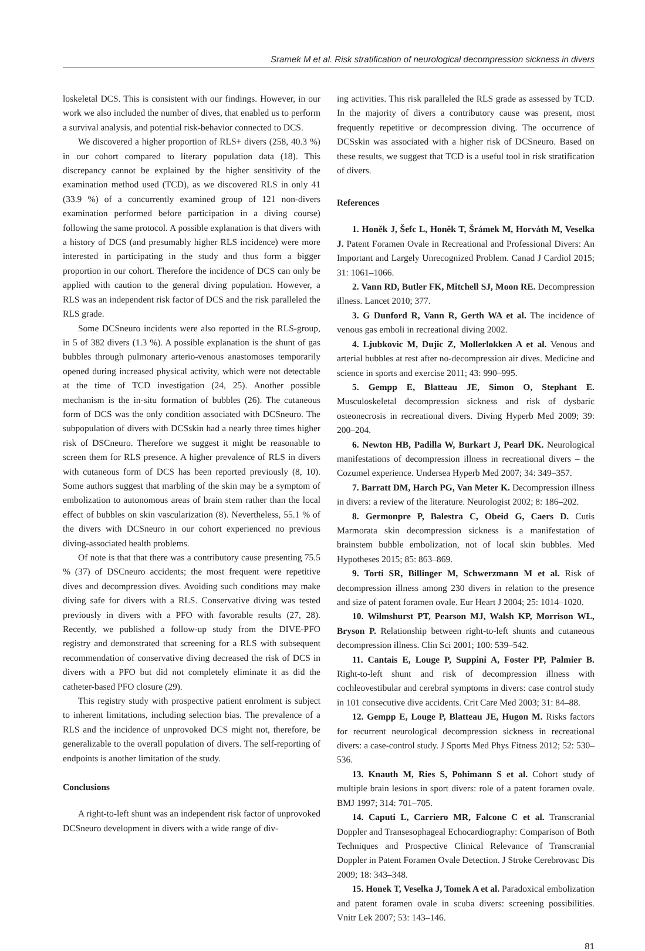Sramek M et al. Risk stratification of neurological decompression sickness in divers
loskeletal DCS. This is consistent with our findings. However, in our work we also included the number of dives, that enabled us to perform a survival analysis, and potential risk-behavior connected to DCS.
We discovered a higher proportion of RLS+ divers (258, 40.3 %) in our cohort compared to literary population data (18). This discrepancy cannot be explained by the higher sensitivity of the examination method used (TCD), as we discovered RLS in only 41 (33.9 %) of a concurrently examined group of 121 non-divers examination performed before participation in a diving course) following the same protocol. A possible explanation is that divers with a history of DCS (and presumably higher RLS incidence) were more interested in participating in the study and thus form a bigger proportion in our cohort. Therefore the incidence of DCS can only be applied with caution to the general diving population. However, a RLS was an independent risk factor of DCS and the risk paralleled the RLS grade.
Some DCSneuro incidents were also reported in the RLS-group, in 5 of 382 divers (1.3 %). A possible explanation is the shunt of gas bubbles through pulmonary arterio-venous anastomoses temporarily opened during increased physical activity, which were not detectable at the time of TCD investigation (24, 25). Another possible mechanism is the in-situ formation of bubbles (26). The cutaneous form of DCS was the only condition associated with DCSneuro. The subpopulation of divers with DCSskin had a nearly three times higher risk of DSCneuro. Therefore we suggest it might be reasonable to screen them for RLS presence. A higher prevalence of RLS in divers with cutaneous form of DCS has been reported previously (8, 10). Some authors suggest that marbling of the skin may be a symptom of embolization to autonomous areas of brain stem rather than the local effect of bubbles on skin vascularization (8). Nevertheless, 55.1 % of the divers with DCSneuro in our cohort experienced no previous diving-associated health problems.
Of note is that that there was a contributory cause presenting 75.5 % (37) of DSCneuro accidents; the most frequent were repetitive dives and decompression dives. Avoiding such conditions may make diving safe for divers with a RLS. Conservative diving was tested previously in divers with a PFO with favorable results (27, 28). Recently, we published a follow-up study from the DIVE-PFO registry and demonstrated that screening for a RLS with subsequent recommendation of conservative diving decreased the risk of DCS in divers with a PFO but did not completely eliminate it as did the catheter-based PFO closure (29).
This registry study with prospective patient enrolment is subject to inherent limitations, including selection bias. The prevalence of a RLS and the incidence of unprovoked DCS might not, therefore, be generalizable to the overall population of divers. The self-reporting of endpoints is another limitation of the study.
Conclusions
A right-to-left shunt was an independent risk factor of unprovoked DCSneuro development in divers with a wide range of div-
ing activities. This risk paralleled the RLS grade as assessed by TCD. In the majority of divers a contributory cause was present, most frequently repetitive or decompression diving. The occurrence of DCSskin was associated with a higher risk of DCSneuro. Based on these results, we suggest that TCD is a useful tool in risk stratification of divers.
References
1. Honěk J, Šefc L, Honěk T, Šrámek M, Horváth M, Veselka J. Patent Foramen Ovale in Recreational and Professional Divers: An Important and Largely Unrecognized Problem. Canad J Cardiol 2015; 31: 1061–1066.
2. Vann RD, Butler FK, Mitchell SJ, Moon RE. Decompression illness. Lancet 2010; 377.
3. G Dunford R, Vann R, Gerth WA et al. The incidence of venous gas emboli in recreational diving 2002.
4. Ljubkovic M, Dujic Z, Mollerlokken A et al. Venous and arterial bubbles at rest after no-decompression air dives. Medicine and science in sports and exercise 2011; 43: 990–995.
5. Gempp E, Blatteau JE, Simon O, Stephant E. Musculoskeletal decompression sickness and risk of dysbaric osteonecrosis in recreational divers. Diving Hyperb Med 2009; 39: 200–204.
6. Newton HB, Padilla W, Burkart J, Pearl DK. Neurological manifestations of decompression illness in recreational divers – the Cozumel experience. Undersea Hyperb Med 2007; 34: 349–357.
7. Barratt DM, Harch PG, Van Meter K. Decompression illness in divers: a review of the literature. Neurologist 2002; 8: 186–202.
8. Germonpre P, Balestra C, Obeid G, Caers D. Cutis Marmorata skin decompression sickness is a manifestation of brainstem bubble embolization, not of local skin bubbles. Med Hypotheses 2015; 85: 863–869.
9. Torti SR, Billinger M, Schwerzmann M et al. Risk of decompression illness among 230 divers in relation to the presence and size of patent foramen ovale. Eur Heart J 2004; 25: 1014–1020.
10. Wilmshurst PT, Pearson MJ, Walsh KP, Morrison WL, Bryson P. Relationship between right-to-left shunts and cutaneous decompression illness. Clin Sci 2001; 100: 539–542.
11. Cantais E, Louge P, Suppini A, Foster PP, Palmier B. Right-to-left shunt and risk of decompression illness with cochleovestibular and cerebral symptoms in divers: case control study in 101 consecutive dive accidents. Crit Care Med 2003; 31: 84–88.
12. Gempp E, Louge P, Blatteau JE, Hugon M. Risks factors for recurrent neurological decompression sickness in recreational divers: a case-control study. J Sports Med Phys Fitness 2012; 52: 530–536.
13. Knauth M, Ries S, Pohimann S et al. Cohort study of multiple brain lesions in sport divers: role of a patent foramen ovale. BMJ 1997; 314: 701–705.
14. Caputi L, Carriero MR, Falcone C et al. Transcranial Doppler and Transesophageal Echocardiography: Comparison of Both Techniques and Prospective Clinical Relevance of Transcranial Doppler in Patent Foramen Ovale Detection. J Stroke Cerebrovasc Dis 2009; 18: 343–348.
15. Honek T, Veselka J, Tomek A et al. Paradoxical embolization and patent foramen ovale in scuba divers: screening possibilities. Vnitr Lek 2007; 53: 143–146.
81